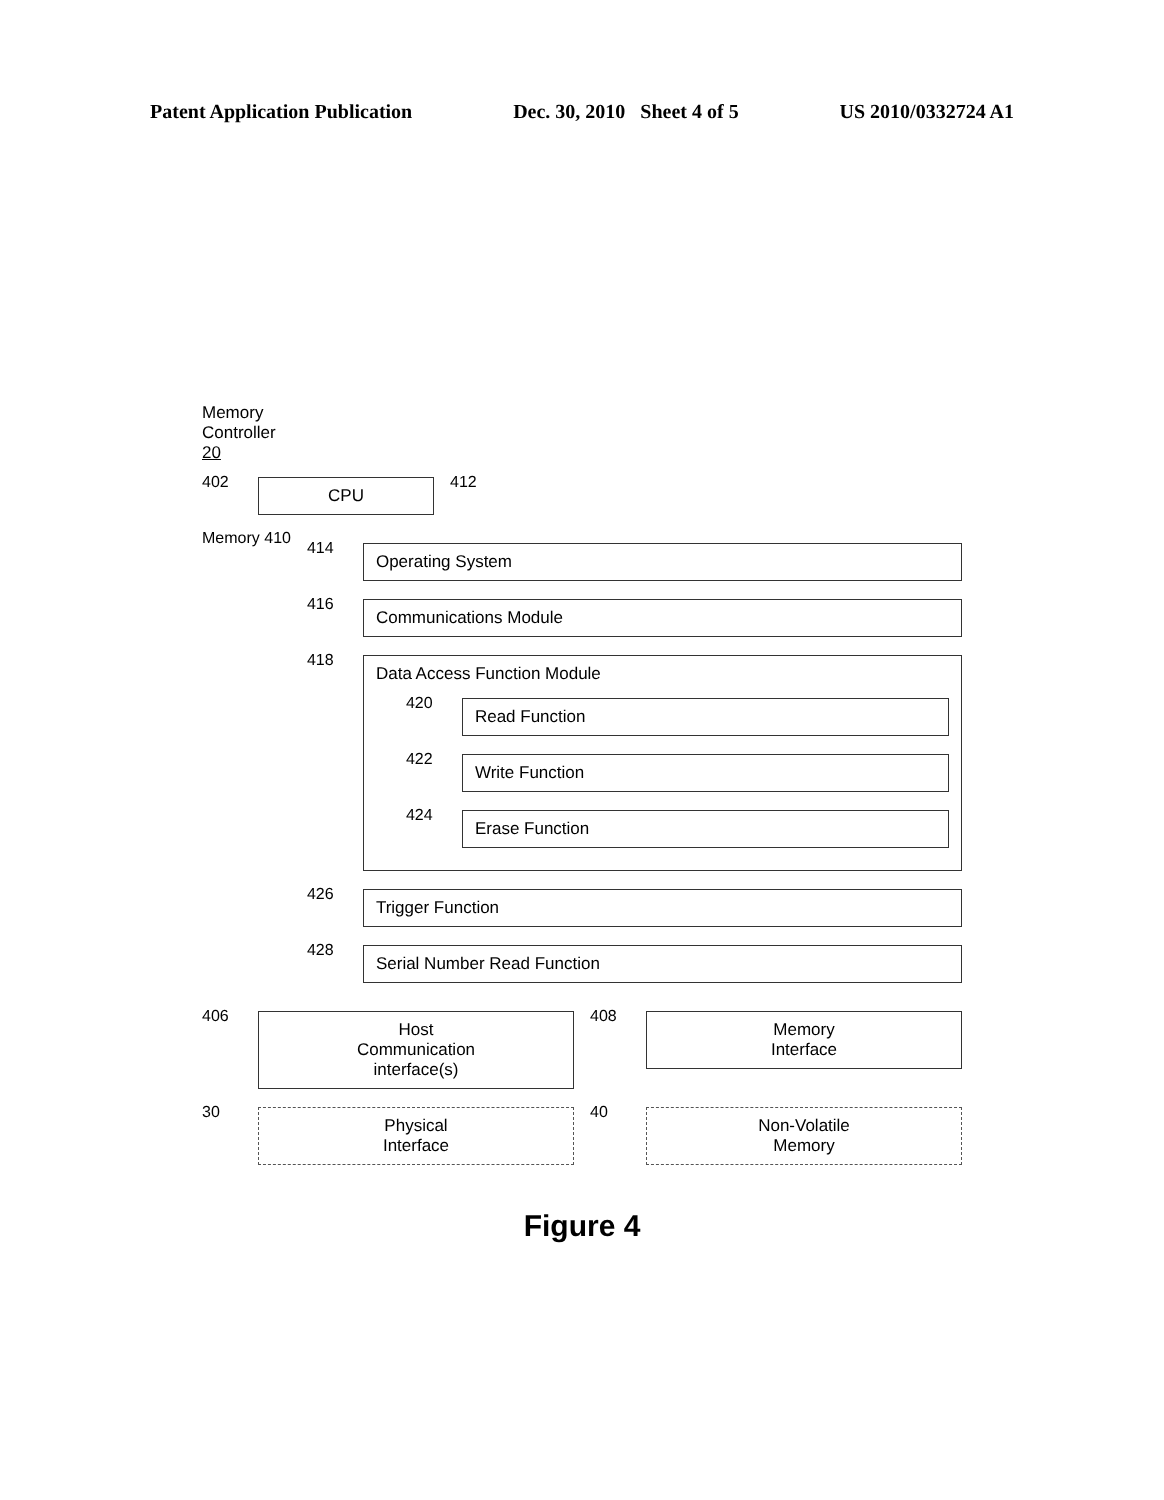Patent Application Publication Dec. 30, 2010 Sheet 4 of 5 US 2010/0332724 A1
Memory
Controller
20
402
CPU
412
Memory 410
414
Operating System
416
Communications Module
418
Data Access Function Module
420
Read Function
422
Write Function
424
Erase Function
426
Trigger Function
428
Serial Number Read Function
406
Host
Communication
interface(s)
408
Memory
Interface
30
Physical
Interface
40
Non-Volatile
Memory
Figure 4